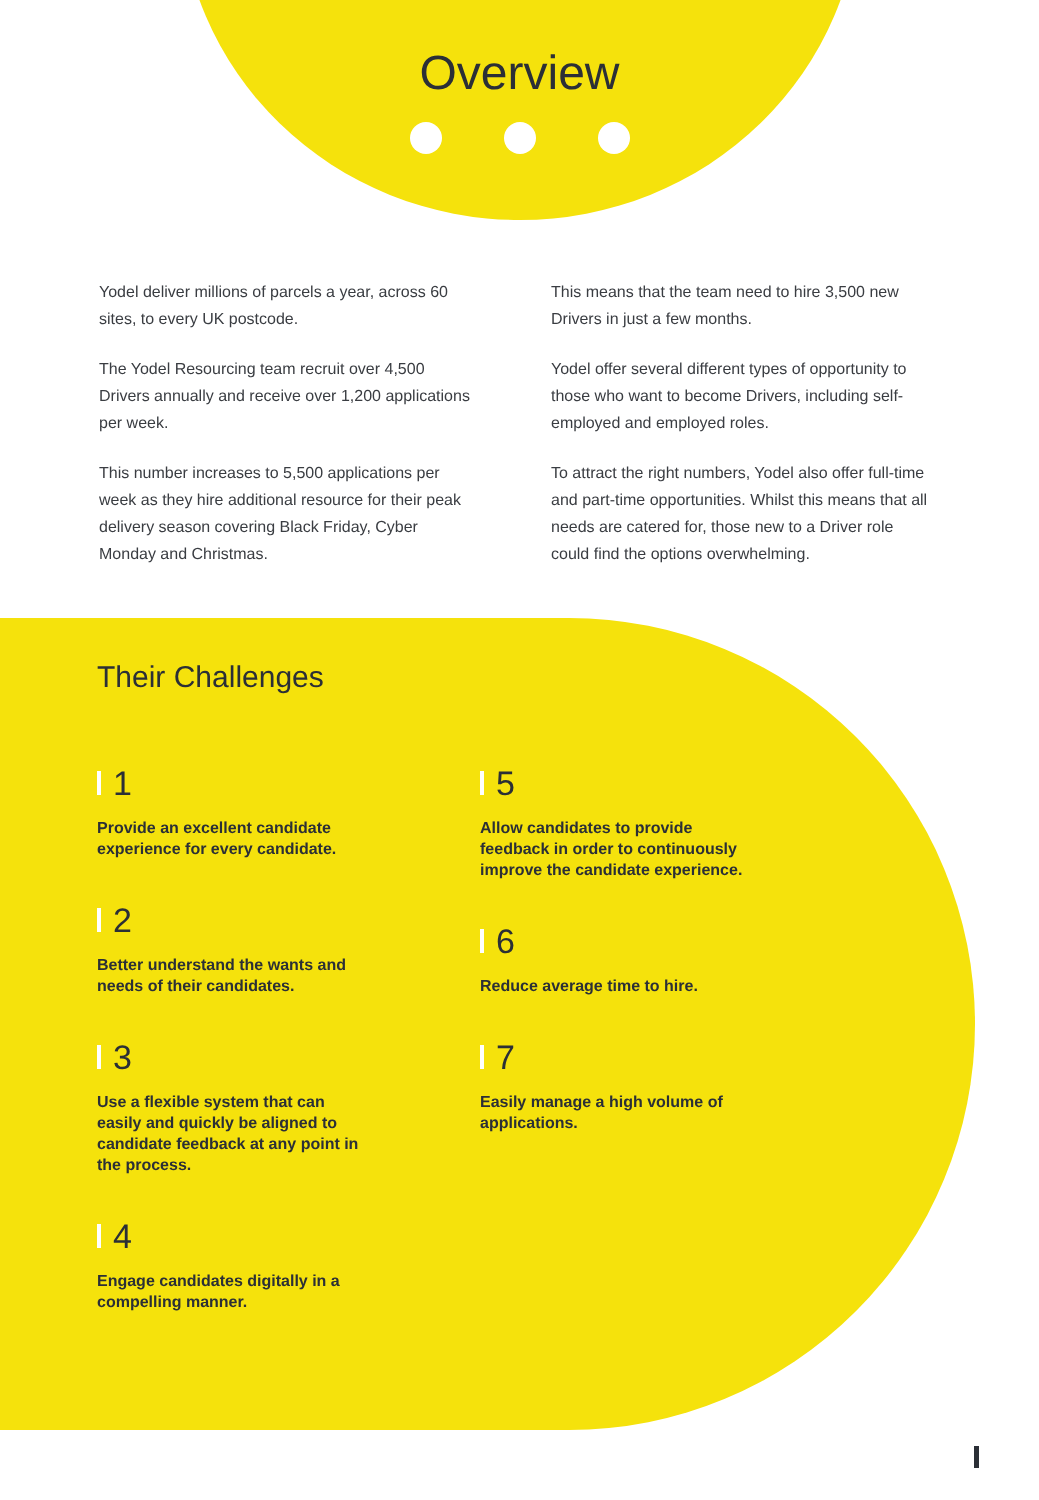Overview
Yodel deliver millions of parcels a year, across 60 sites, to every UK postcode.
The Yodel Resourcing team recruit over 4,500 Drivers annually and receive over 1,200 applications per week.
This number increases to 5,500 applications per week as they hire additional resource for their peak delivery season covering Black Friday, Cyber Monday and Christmas.
This means that the team need to hire 3,500 new Drivers in just a few months.
Yodel offer several different types of opportunity to those who want to become Drivers, including self-employed and employed roles.
To attract the right numbers, Yodel also offer full-time and part-time opportunities. Whilst this means that all needs are catered for, those new to a Driver role could find the options overwhelming.
Their Challenges
1
Provide an excellent candidate experience for every candidate.
2
Better understand the wants and needs of their candidates.
3
Use a flexible system that can easily and quickly be aligned to candidate feedback at any point in the process.
4
Engage candidates digitally in a compelling manner.
5
Allow candidates to provide feedback in order to continuously improve the candidate experience.
6
Reduce average time to hire.
7
Easily manage a high volume of applications.